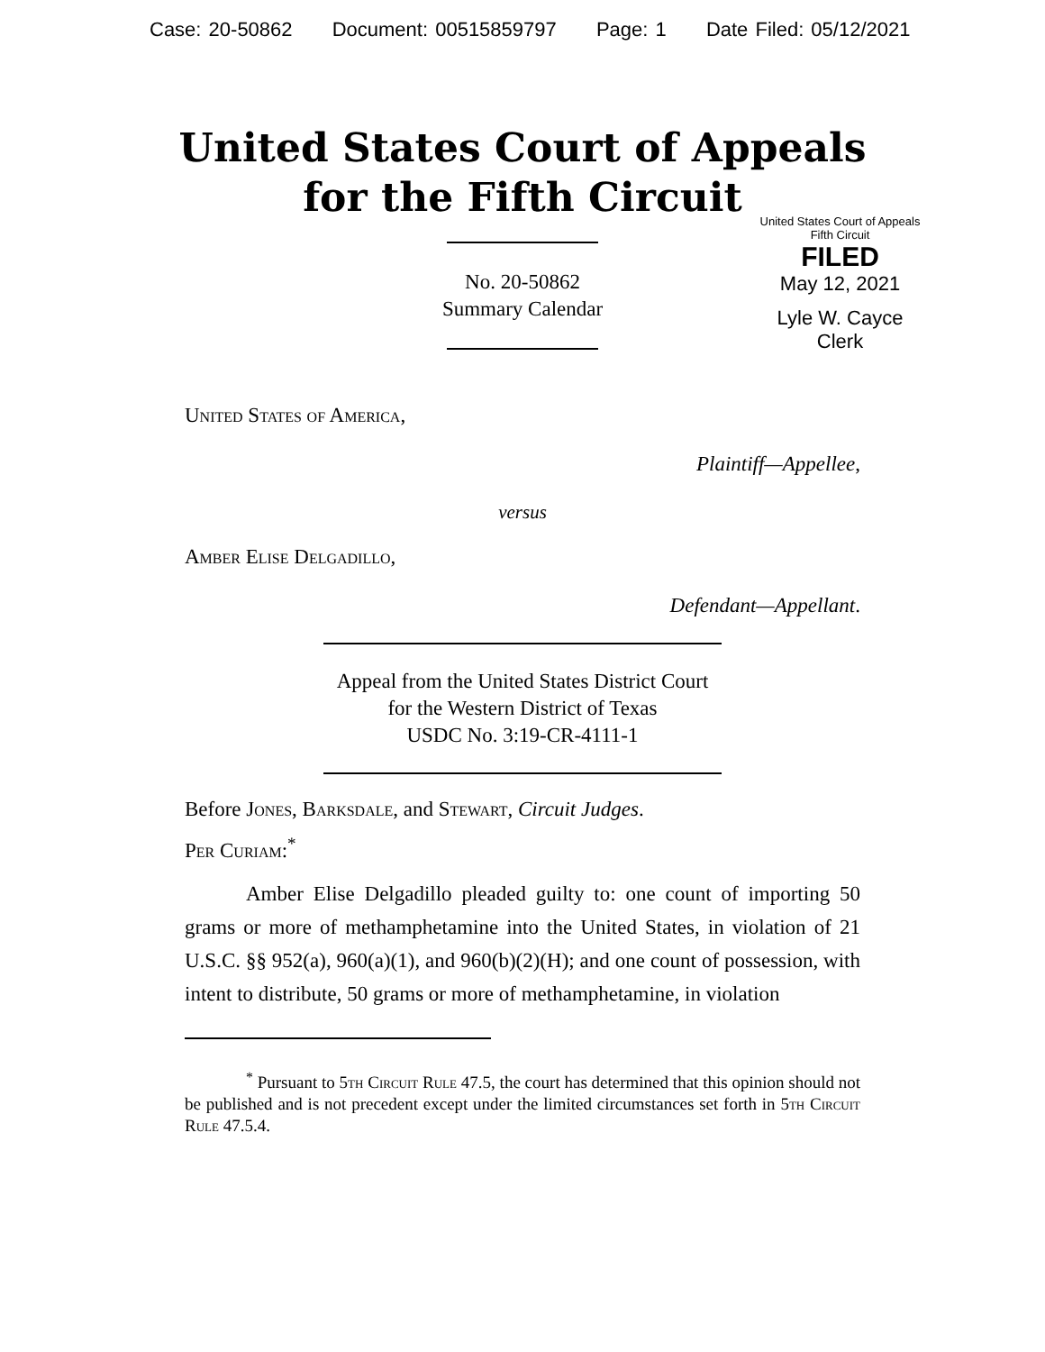Case: 20-50862 Document: 00515859797 Page: 1 Date Filed: 05/12/2021
United States Court of Appeals
for the Fifth Circuit
United States Court of Appeals
Fifth Circuit
FILED
May 12, 2021
Lyle W. Cayce
Clerk
No. 20-50862
Summary Calendar
United States of America,
Plaintiff—Appellee,
versus
Amber Elise Delgadillo,
Defendant—Appellant.
Appeal from the United States District Court
for the Western District of Texas
USDC No. 3:19-CR-4111-1
Before Jones, Barksdale, and Stewart, Circuit Judges.
Per Curiam:<sup>*</sup>
Amber Elise Delgadillo pleaded guilty to: one count of importing 50 grams or more of methamphetamine into the United States, in violation of 21 U.S.C. §§ 952(a), 960(a)(1), and 960(b)(2)(H); and one count of possession, with intent to distribute, 50 grams or more of methamphetamine, in violation
<sup>*</sup> Pursuant to 5th Circuit Rule 47.5, the court has determined that this opinion should not be published and is not precedent except under the limited circumstances set forth in 5th Circuit Rule 47.5.4.